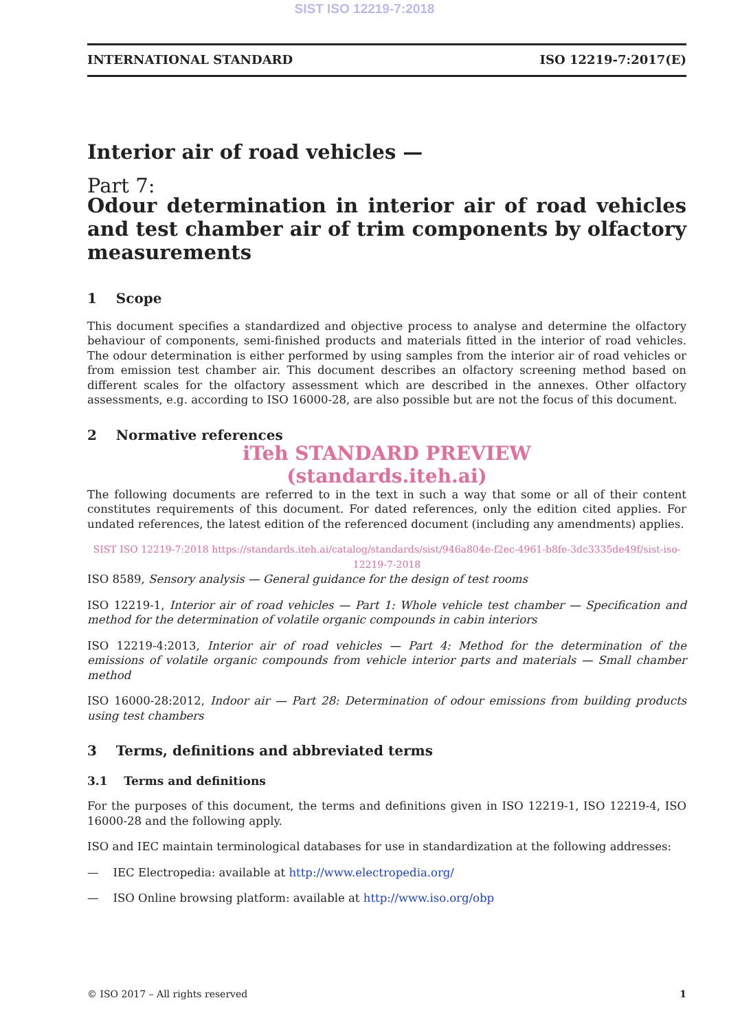SIST ISO 12219-7:2018
INTERNATIONAL STANDARD ISO 12219-7:2017(E)
Interior air of road vehicles —
Part 7:
Odour determination in interior air of road vehicles and test chamber air of trim components by olfactory measurements
1 Scope
This document specifies a standardized and objective process to analyse and determine the olfactory behaviour of components, semi-finished products and materials fitted in the interior of road vehicles. The odour determination is either performed by using samples from the interior air of road vehicles or from emission test chamber air. This document describes an olfactory screening method based on different scales for the olfactory assessment which are described in the annexes. Other olfactory assessments, e.g. according to ISO 16000-28, are also possible but are not the focus of this document.
2 Normative references
iTeh STANDARD PREVIEW
(standards.iteh.ai)
The following documents are referred to in the text in such a way that some or all of their content constitutes requirements of this document. For dated references, only the edition cited applies. For undated references, the latest edition of the referenced document (including any amendments) applies.
SIST ISO 12219-7:2018 https://standards.iteh.ai/catalog/standards/sist/946a804e-f2ec-4961-b8fe-3dc3335de49f/sist-iso-12219-7-2018
ISO 8589, Sensory analysis — General guidance for the design of test rooms
ISO 12219-1, Interior air of road vehicles — Part 1: Whole vehicle test chamber — Specification and method for the determination of volatile organic compounds in cabin interiors
ISO 12219-4:2013, Interior air of road vehicles — Part 4: Method for the determination of the emissions of volatile organic compounds from vehicle interior parts and materials — Small chamber method
ISO 16000-28:2012, Indoor air — Part 28: Determination of odour emissions from building products using test chambers
3 Terms, definitions and abbreviated terms
3.1 Terms and definitions
For the purposes of this document, the terms and definitions given in ISO 12219-1, ISO 12219-4, ISO 16000-28 and the following apply.
ISO and IEC maintain terminological databases for use in standardization at the following addresses:
— IEC Electropedia: available at http://www.electropedia.org/
— ISO Online browsing platform: available at http://www.iso.org/obp
© ISO 2017 – All rights reserved 1